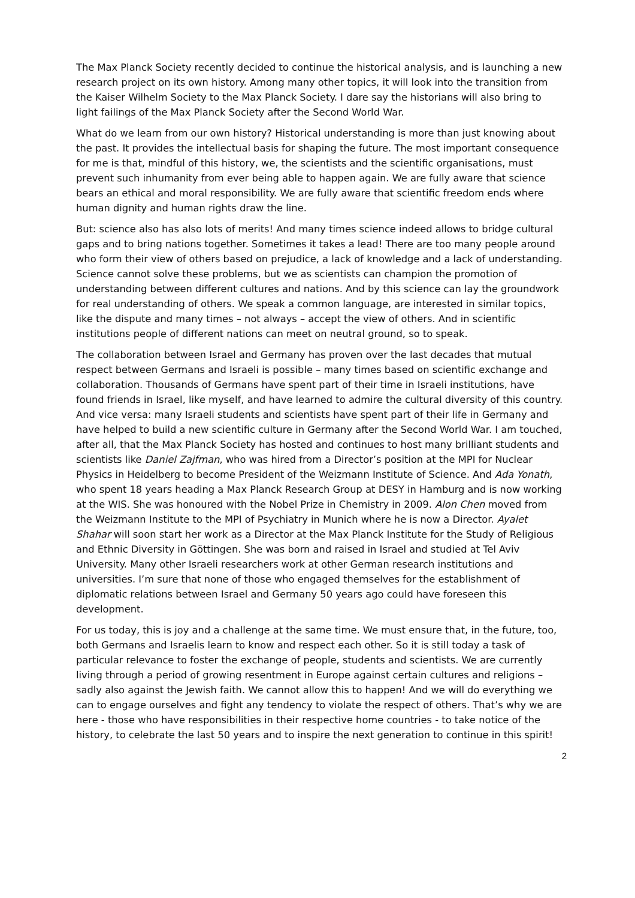The Max Planck Society recently decided to continue the historical analysis, and is launching a new research project on its own history. Among many other topics, it will look into the transition from the Kaiser Wilhelm Society to the Max Planck Society. I dare say the historians will also bring to light failings of the Max Planck Society after the Second World War.
What do we learn from our own history? Historical understanding is more than just knowing about the past. It provides the intellectual basis for shaping the future. The most important consequence for me is that, mindful of this history, we, the scientists and the scientific organisations, must prevent such inhumanity from ever being able to happen again. We are fully aware that science bears an ethical and moral responsibility. We are fully aware that scientific freedom ends where human dignity and human rights draw the line.
But: science also has also lots of merits! And many times science indeed allows to bridge cultural gaps and to bring nations together. Sometimes it takes a lead! There are too many people around who form their view of others based on prejudice, a lack of knowledge and a lack of understanding. Science cannot solve these problems, but we as scientists can champion the promotion of understanding between different cultures and nations. And by this science can lay the groundwork for real understanding of others. We speak a common language, are interested in similar topics, like the dispute and many times – not always – accept the view of others. And in scientific institutions people of different nations can meet on neutral ground, so to speak.
The collaboration between Israel and Germany has proven over the last decades that mutual respect between Germans and Israeli is possible – many times based on scientific exchange and collaboration. Thousands of Germans have spent part of their time in Israeli institutions, have found friends in Israel, like myself, and have learned to admire the cultural diversity of this country. And vice versa: many Israeli students and scientists have spent part of their life in Germany and have helped to build a new scientific culture in Germany after the Second World War. I am touched, after all, that the Max Planck Society has hosted and continues to host many brilliant students and scientists like Daniel Zajfman, who was hired from a Director’s position at the MPI for Nuclear Physics in Heidelberg to become President of the Weizmann Institute of Science. And Ada Yonath, who spent 18 years heading a Max Planck Research Group at DESY in Hamburg and is now working at the WIS. She was honoured with the Nobel Prize in Chemistry in 2009. Alon Chen moved from the Weizmann Institute to the MPI of Psychiatry in Munich where he is now a Director. Ayalet Shahar will soon start her work as a Director at the Max Planck Institute for the Study of Religious and Ethnic Diversity in Göttingen. She was born and raised in Israel and studied at Tel Aviv University. Many other Israeli researchers work at other German research institutions and universities. I’m sure that none of those who engaged themselves for the establishment of diplomatic relations between Israel and Germany 50 years ago could have foreseen this development.
For us today, this is joy and a challenge at the same time. We must ensure that, in the future, too, both Germans and Israelis learn to know and respect each other. So it is still today a task of particular relevance to foster the exchange of people, students and scientists. We are currently living through a period of growing resentment in Europe against certain cultures and religions – sadly also against the Jewish faith. We cannot allow this to happen! And we will do everything we can to engage ourselves and fight any tendency to violate the respect of others. That’s why we are here - those who have responsibilities in their respective home countries - to take notice of the history, to celebrate the last 50 years and to inspire the next generation to continue in this spirit!
2